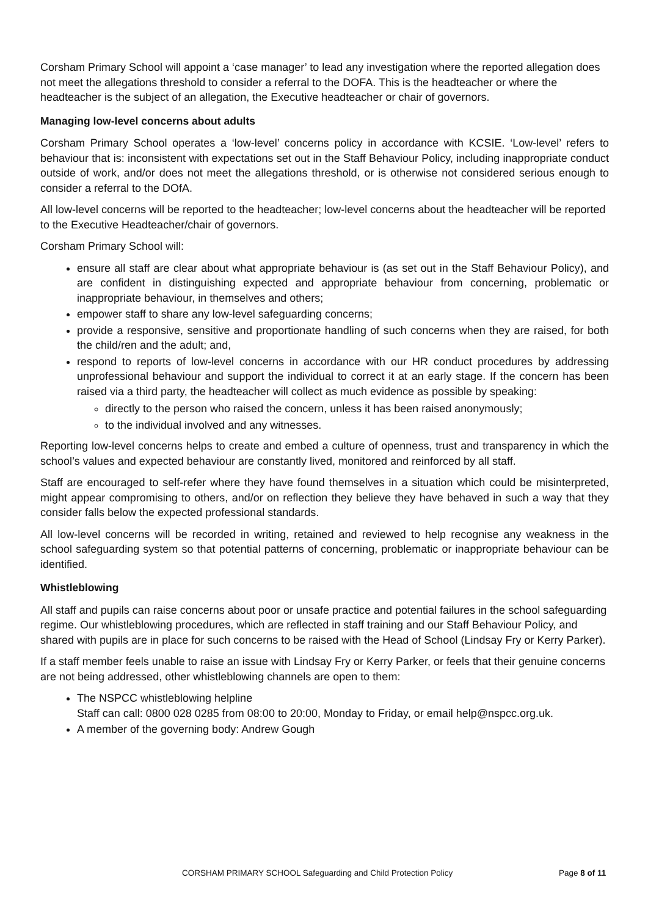Corsham Primary School will appoint a ‘case manager’ to lead any investigation where the reported allegation does not meet the allegations threshold to consider a referral to the DOFA. This is the headteacher or where the headteacher is the subject of an allegation, the Executive headteacher or chair of governors.
Managing low-level concerns about adults
Corsham Primary School operates a ‘low-level’ concerns policy in accordance with KCSIE. ‘Low-level’ refers to behaviour that is: inconsistent with expectations set out in the Staff Behaviour Policy, including inappropriate conduct outside of work, and/or does not meet the allegations threshold, or is otherwise not considered serious enough to consider a referral to the DOfA.
All low-level concerns will be reported to the headteacher; low-level concerns about the headteacher will be reported to the Executive Headteacher/chair of governors.
Corsham Primary School will:
ensure all staff are clear about what appropriate behaviour is (as set out in the Staff Behaviour Policy), and are confident in distinguishing expected and appropriate behaviour from concerning, problematic or inappropriate behaviour, in themselves and others;
empower staff to share any low-level safeguarding concerns;
provide a responsive, sensitive and proportionate handling of such concerns when they are raised, for both the child/ren and the adult; and,
respond to reports of low-level concerns in accordance with our HR conduct procedures by addressing unprofessional behaviour and support the individual to correct it at an early stage. If the concern has been raised via a third party, the headteacher will collect as much evidence as possible by speaking:
directly to the person who raised the concern, unless it has been raised anonymously;
to the individual involved and any witnesses.
Reporting low-level concerns helps to create and embed a culture of openness, trust and transparency in which the school’s values and expected behaviour are constantly lived, monitored and reinforced by all staff.
Staff are encouraged to self-refer where they have found themselves in a situation which could be misinterpreted, might appear compromising to others, and/or on reflection they believe they have behaved in such a way that they consider falls below the expected professional standards.
All low-level concerns will be recorded in writing, retained and reviewed to help recognise any weakness in the school safeguarding system so that potential patterns of concerning, problematic or inappropriate behaviour can be identified.
Whistleblowing
All staff and pupils can raise concerns about poor or unsafe practice and potential failures in the school safeguarding regime. Our whistleblowing procedures, which are reflected in staff training and our Staff Behaviour Policy, and shared with pupils are in place for such concerns to be raised with the Head of School (Lindsay Fry or Kerry Parker).
If a staff member feels unable to raise an issue with Lindsay Fry or Kerry Parker, or feels that their genuine concerns are not being addressed, other whistleblowing channels are open to them:
The NSPCC whistleblowing helpline
Staff can call: 0800 028 0285 from 08:00 to 20:00, Monday to Friday, or email help@nspcc.org.uk.
A member of the governing body: Andrew Gough
CORSHAM PRIMARY SCHOOL Safeguarding and Child Protection Policy Page 8 of 11